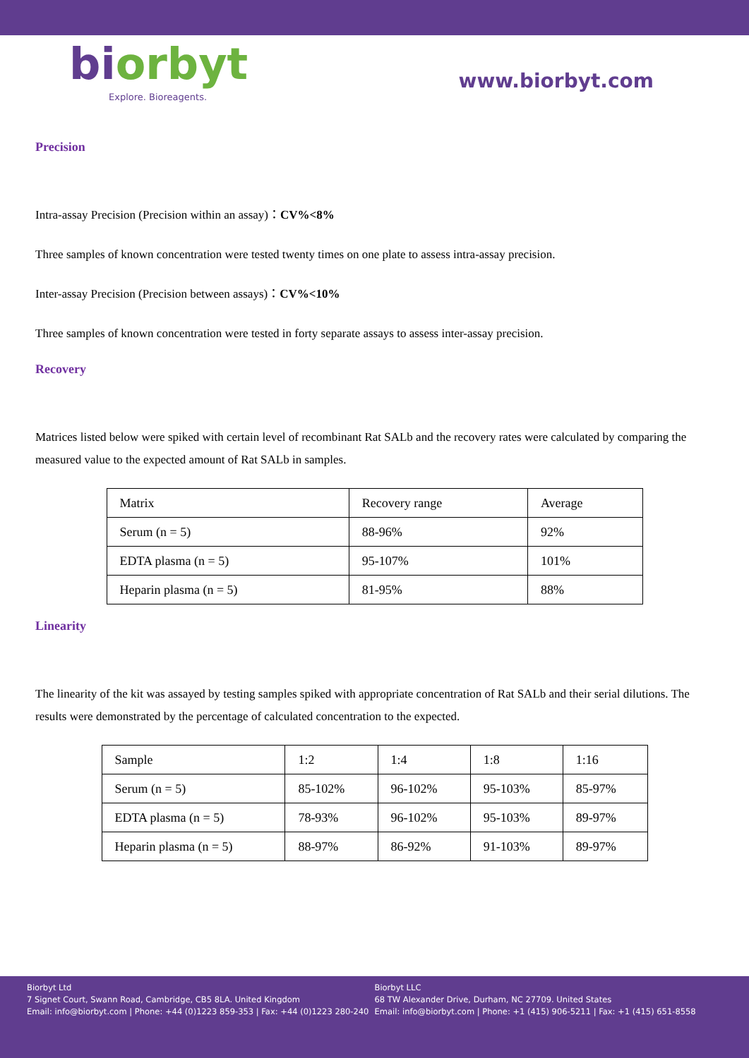biorbyt
Explore. Bioreagents.
www.biorbyt.com
Precision
Intra-assay Precision (Precision within an assay)：CV%<8%
Three samples of known concentration were tested twenty times on one plate to assess intra-assay precision.
Inter-assay Precision (Precision between assays)：CV%<10%
Three samples of known concentration were tested in forty separate assays to assess inter-assay precision.
Recovery
Matrices listed below were spiked with certain level of recombinant Rat SALb and the recovery rates were calculated by comparing the measured value to the expected amount of Rat SALb in samples.
| Matrix | Recovery range | Average |
| Serum (n = 5) | 88-96% | 92% |
| EDTA plasma (n = 5) | 95-107% | 101% |
| Heparin plasma (n = 5) | 81-95% | 88% |
Linearity
The linearity of the kit was assayed by testing samples spiked with appropriate concentration of Rat SALb and their serial dilutions. The results were demonstrated by the percentage of calculated concentration to the expected.
| Sample | 1:2 | 1:4 | 1:8 | 1:16 |
| Serum (n = 5) | 85-102% | 96-102% | 95-103% | 85-97% |
| EDTA plasma (n = 5) | 78-93% | 96-102% | 95-103% | 89-97% |
| Heparin plasma (n = 5) | 88-97% | 86-92% | 91-103% | 89-97% |
Biorbyt Ltd
7 Signet Court, Swann Road, Cambridge, CB5 8LA. United Kingdom
Email: info@biorbyt.com | Phone: +44 (0)1223 859-353 | Fax: +44 (0)1223 280-240
Biorbyt LLC
68 TW Alexander Drive, Durham, NC 27709. United States
Email: info@biorbyt.com | Phone: +1 (415) 906-5211 | Fax: +1 (415) 651-8558